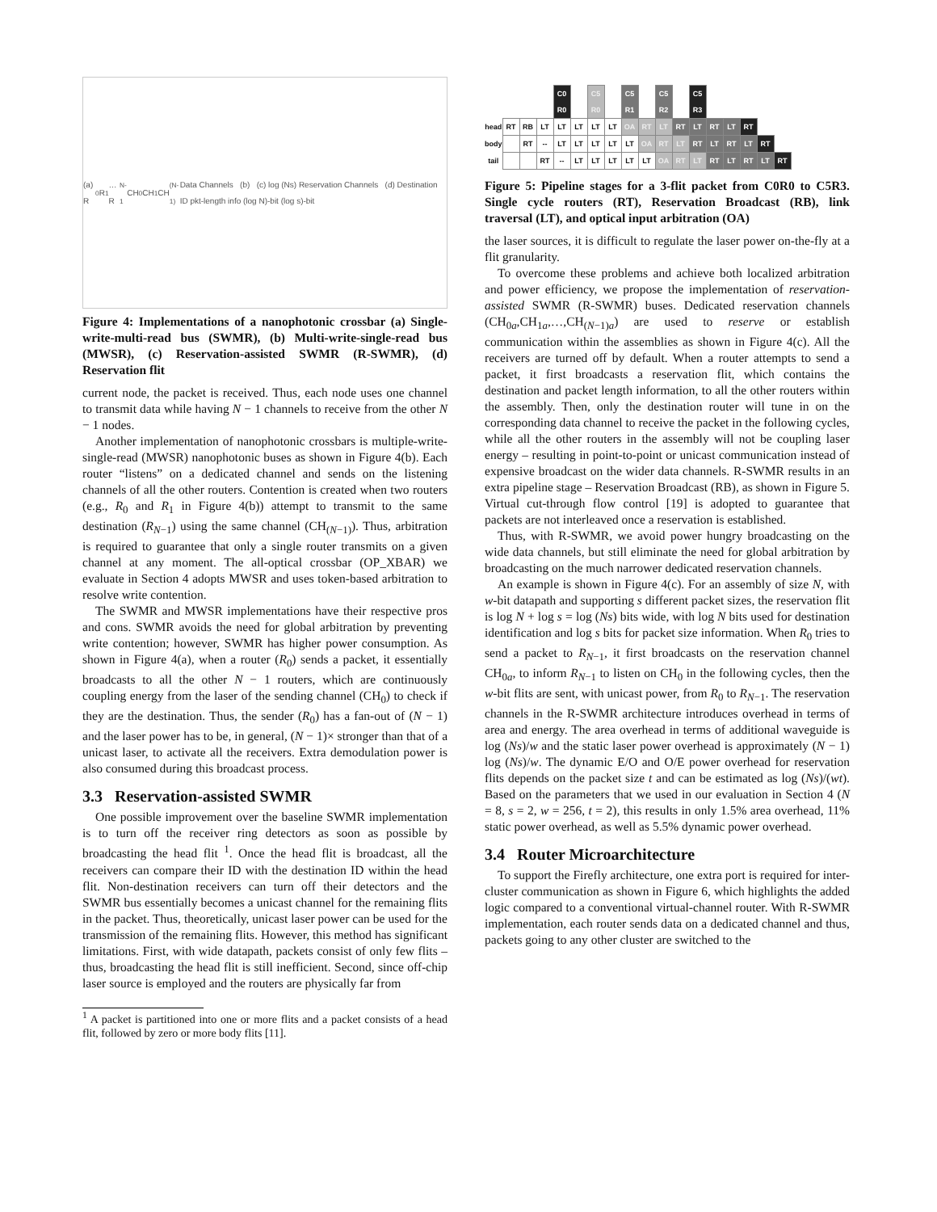(a) R<sub>0</sub> R<sub>1</sub> … R<sub>N-1</sub> CH<sub>0</sub> CH<sub>1</sub> CH<sub>(N-1)</sub> Data Channels (b) (c) log (Ns) Reservation Channels (d) Destination ID pkt-length info (log N)-bit (log s)-bit
Figure 4: Implementations of a nanophotonic crossbar (a) Single-write-multi-read bus (SWMR), (b) Multi-write-single-read bus (MWSR), (c) Reservation-assisted SWMR (R-SWMR), (d) Reservation flit
current node, the packet is received. Thus, each node uses one channel to transmit data while having N − 1 channels to receive from the other N − 1 nodes.
Another implementation of nanophotonic crossbars is multiple-write-single-read (MWSR) nanophotonic buses as shown in Figure 4(b). Each router “listens” on a dedicated channel and sends on the listening channels of all the other routers. Contention is created when two routers (e.g., R<sub>0</sub> and R<sub>1</sub> in Figure 4(b)) attempt to transmit to the same destination (R<sub>N−1</sub>) using the same channel (CH<sub>(N−1)</sub>). Thus, arbitration is required to guarantee that only a single router transmits on a given channel at any moment. The all-optical crossbar (OP_XBAR) we evaluate in Section 4 adopts MWSR and uses token-based arbitration to resolve write contention.
The SWMR and MWSR implementations have their respective pros and cons. SWMR avoids the need for global arbitration by preventing write contention; however, SWMR has higher power consumption. As shown in Figure 4(a), when a router (R<sub>0</sub>) sends a packet, it essentially broadcasts to all the other N − 1 routers, which are continuously coupling energy from the laser of the sending channel (CH<sub>0</sub>) to check if they are the destination. Thus, the sender (R<sub>0</sub>) has a fan-out of (N − 1) and the laser power has to be, in general, (N − 1)× stronger than that of a unicast laser, to activate all the receivers. Extra demodulation power is also consumed during this broadcast process.
3.3 Reservation-assisted SWMR
One possible improvement over the baseline SWMR implementation is to turn off the receiver ring detectors as soon as possible by broadcasting the head flit <sup>1</sup>. Once the head flit is broadcast, all the receivers can compare their ID with the destination ID within the head flit. Non-destination receivers can turn off their detectors and the SWMR bus essentially becomes a unicast channel for the remaining flits in the packet. Thus, theoretically, unicast laser power can be used for the transmission of the remaining flits. However, this method has significant limitations. First, with wide datapath, packets consist of only few flits – thus, broadcasting the head flit is still inefficient. Second, since off-chip laser source is employed and the routers are physically far from
<sup>1</sup> A packet is partitioned into one or more flits and a packet consists of a head flit, followed by zero or more body flits [11].
| | | | | C0 R0 | | C5 R0 | | C5 R1 | | C5 R2 | | C5 R3 | | | | | |
| head | RT | RB | LT | LT | LT | LT | LT | OA | RT | LT | RT | LT | RT | LT | RT | | |
| body | | RT | -- | LT | LT | LT | LT | LT | OA | RT | LT | RT | LT | RT | LT | RT | |
| tail | | | RT | -- | LT | LT | LT | LT | LT | OA | RT | LT | RT | LT | RT | LT | RT |
Figure 5: Pipeline stages for a 3-flit packet from C0R0 to C5R3. Single cycle routers (RT), Reservation Broadcast (RB), link traversal (LT), and optical input arbitration (OA)
the laser sources, it is difficult to regulate the laser power on-the-fly at a flit granularity.
To overcome these problems and achieve both localized arbitration and power efficiency, we propose the implementation of reservation-assisted SWMR (R-SWMR) buses. Dedicated reservation channels (CH<sub>0a</sub>,CH<sub>1a</sub>,…,CH<sub>(N−1)a</sub>) are used to reserve or establish communication within the assemblies as shown in Figure 4(c). All the receivers are turned off by default. When a router attempts to send a packet, it first broadcasts a reservation flit, which contains the destination and packet length information, to all the other routers within the assembly. Then, only the destination router will tune in on the corresponding data channel to receive the packet in the following cycles, while all the other routers in the assembly will not be coupling laser energy – resulting in point-to-point or unicast communication instead of expensive broadcast on the wider data channels. R-SWMR results in an extra pipeline stage – Reservation Broadcast (RB), as shown in Figure 5. Virtual cut-through flow control [19] is adopted to guarantee that packets are not interleaved once a reservation is established.
Thus, with R-SWMR, we avoid power hungry broadcasting on the wide data channels, but still eliminate the need for global arbitration by broadcasting on the much narrower dedicated reservation channels.
An example is shown in Figure 4(c). For an assembly of size N, with w-bit datapath and supporting s different packet sizes, the reservation flit is log N + log s = log (Ns) bits wide, with log N bits used for destination identification and log s bits for packet size information. When R<sub>0</sub> tries to send a packet to R<sub>N−1</sub>, it first broadcasts on the reservation channel CH<sub>0a</sub>, to inform R<sub>N−1</sub> to listen on CH<sub>0</sub> in the following cycles, then the w-bit flits are sent, with unicast power, from R<sub>0</sub> to R<sub>N−1</sub>. The reservation channels in the R-SWMR architecture introduces overhead in terms of area and energy. The area overhead in terms of additional waveguide is log (Ns)/w and the static laser power overhead is approximately (N − 1) log (Ns)/w. The dynamic E/O and O/E power overhead for reservation flits depends on the packet size t and can be estimated as log (Ns)/(wt). Based on the parameters that we used in our evaluation in Section 4 (N = 8, s = 2, w = 256, t = 2), this results in only 1.5% area overhead, 11% static power overhead, as well as 5.5% dynamic power overhead.
3.4 Router Microarchitecture
To support the Firefly architecture, one extra port is required for inter-cluster communication as shown in Figure 6, which highlights the added logic compared to a conventional virtual-channel router. With R-SWMR implementation, each router sends data on a dedicated channel and thus, packets going to any other cluster are switched to the